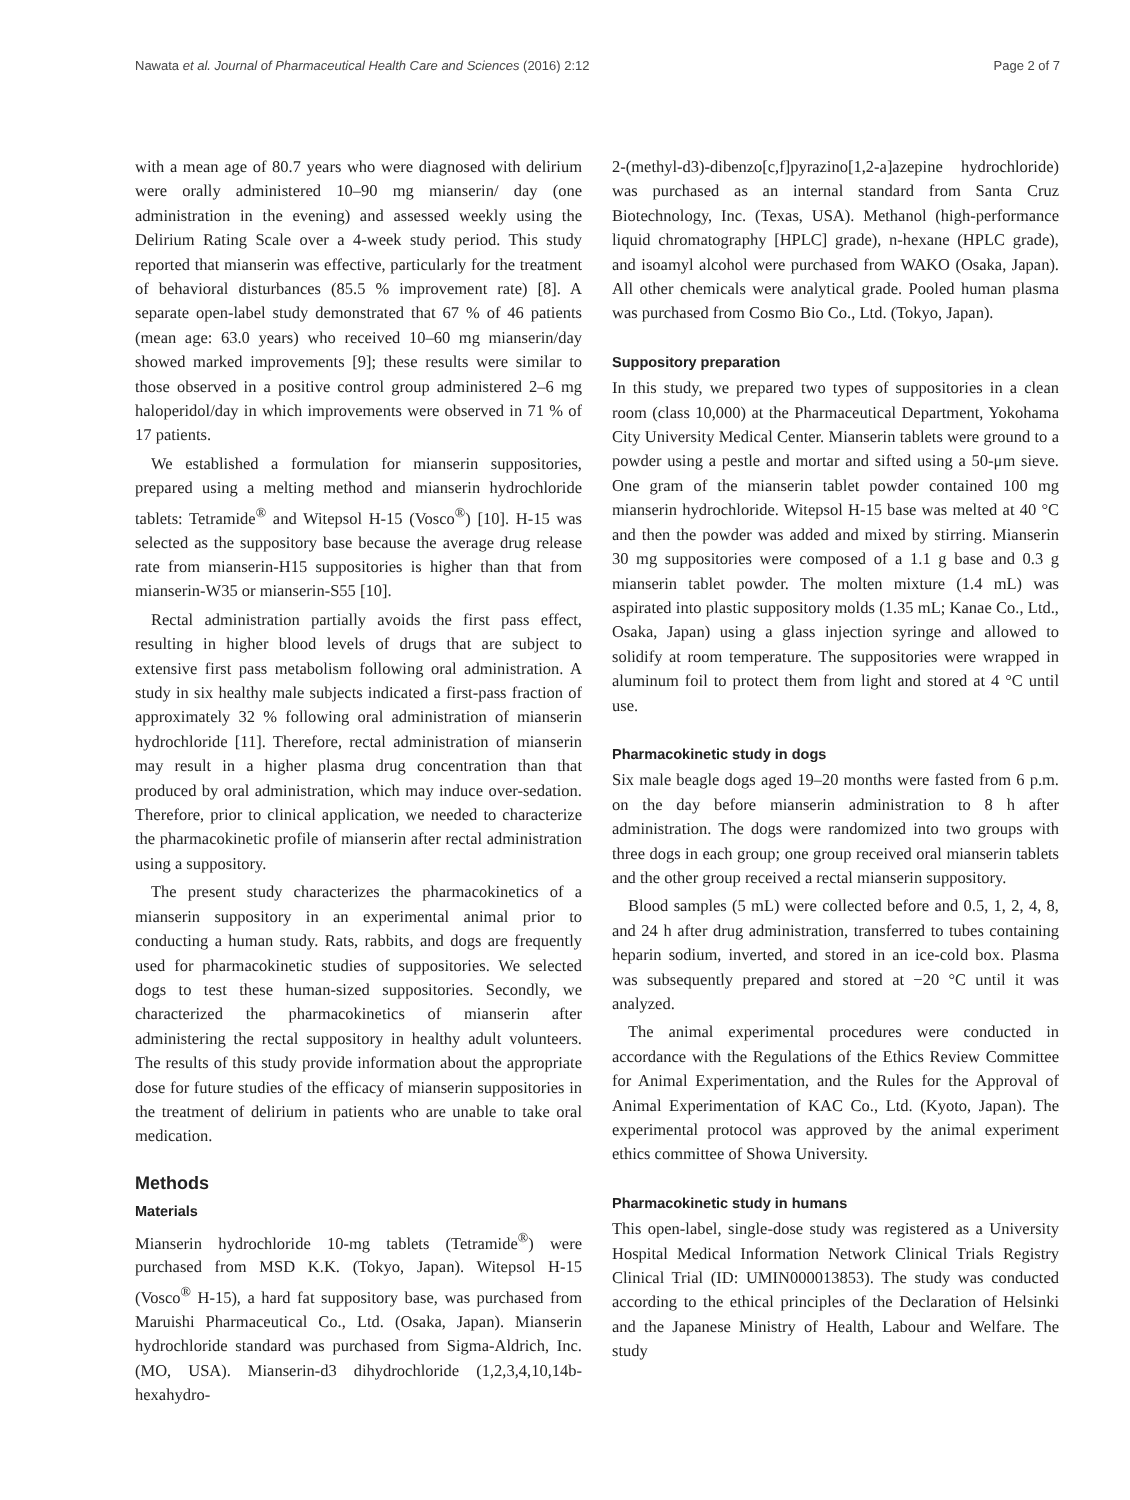Nawata et al. Journal of Pharmaceutical Health Care and Sciences (2016) 2:12 Page 2 of 7
with a mean age of 80.7 years who were diagnosed with delirium were orally administered 10–90 mg mianserin/ day (one administration in the evening) and assessed weekly using the Delirium Rating Scale over a 4-week study period. This study reported that mianserin was effective, particularly for the treatment of behavioral disturbances (85.5 % improvement rate) [8]. A separate open-label study demonstrated that 67 % of 46 patients (mean age: 63.0 years) who received 10–60 mg mianserin/day showed marked improvements [9]; these results were similar to those observed in a positive control group administered 2–6 mg haloperidol/day in which improvements were observed in 71 % of 17 patients.
We established a formulation for mianserin suppositories, prepared using a melting method and mianserin hydrochloride tablets: Tetramide<sup>®</sup> and Witepsol H-15 (Vosco<sup>®</sup>) [10]. H-15 was selected as the suppository base because the average drug release rate from mianserin-H15 suppositories is higher than that from mianserin-W35 or mianserin-S55 [10].
Rectal administration partially avoids the first pass effect, resulting in higher blood levels of drugs that are subject to extensive first pass metabolism following oral administration. A study in six healthy male subjects indicated a first-pass fraction of approximately 32 % following oral administration of mianserin hydrochloride [11]. Therefore, rectal administration of mianserin may result in a higher plasma drug concentration than that produced by oral administration, which may induce over-sedation. Therefore, prior to clinical application, we needed to characterize the pharmacokinetic profile of mianserin after rectal administration using a suppository.
The present study characterizes the pharmacokinetics of a mianserin suppository in an experimental animal prior to conducting a human study. Rats, rabbits, and dogs are frequently used for pharmacokinetic studies of suppositories. We selected dogs to test these human-sized suppositories. Secondly, we characterized the pharmacokinetics of mianserin after administering the rectal suppository in healthy adult volunteers. The results of this study provide information about the appropriate dose for future studies of the efficacy of mianserin suppositories in the treatment of delirium in patients who are unable to take oral medication.
Methods
Materials
Mianserin hydrochloride 10-mg tablets (Tetramide<sup>®</sup>) were purchased from MSD K.K. (Tokyo, Japan). Witepsol H-15 (Vosco<sup>®</sup> H-15), a hard fat suppository base, was purchased from Maruishi Pharmaceutical Co., Ltd. (Osaka, Japan). Mianserin hydrochloride standard was purchased from Sigma-Aldrich, Inc. (MO, USA). Mianserin-d3 dihydrochloride (1,2,3,4,10,14b-hexahydro-
2-(methyl-d3)-dibenzo[c,f]pyrazino[1,2-a]azepine hydrochloride) was purchased as an internal standard from Santa Cruz Biotechnology, Inc. (Texas, USA). Methanol (high-performance liquid chromatography [HPLC] grade), n-hexane (HPLC grade), and isoamyl alcohol were purchased from WAKO (Osaka, Japan). All other chemicals were analytical grade. Pooled human plasma was purchased from Cosmo Bio Co., Ltd. (Tokyo, Japan).
Suppository preparation
In this study, we prepared two types of suppositories in a clean room (class 10,000) at the Pharmaceutical Department, Yokohama City University Medical Center. Mianserin tablets were ground to a powder using a pestle and mortar and sifted using a 50-μm sieve. One gram of the mianserin tablet powder contained 100 mg mianserin hydrochloride. Witepsol H-15 base was melted at 40 °C and then the powder was added and mixed by stirring. Mianserin 30 mg suppositories were composed of a 1.1 g base and 0.3 g mianserin tablet powder. The molten mixture (1.4 mL) was aspirated into plastic suppository molds (1.35 mL; Kanae Co., Ltd., Osaka, Japan) using a glass injection syringe and allowed to solidify at room temperature. The suppositories were wrapped in aluminum foil to protect them from light and stored at 4 °C until use.
Pharmacokinetic study in dogs
Six male beagle dogs aged 19–20 months were fasted from 6 p.m. on the day before mianserin administration to 8 h after administration. The dogs were randomized into two groups with three dogs in each group; one group received oral mianserin tablets and the other group received a rectal mianserin suppository.
Blood samples (5 mL) were collected before and 0.5, 1, 2, 4, 8, and 24 h after drug administration, transferred to tubes containing heparin sodium, inverted, and stored in an ice-cold box. Plasma was subsequently prepared and stored at −20 °C until it was analyzed.
The animal experimental procedures were conducted in accordance with the Regulations of the Ethics Review Committee for Animal Experimentation, and the Rules for the Approval of Animal Experimentation of KAC Co., Ltd. (Kyoto, Japan). The experimental protocol was approved by the animal experiment ethics committee of Showa University.
Pharmacokinetic study in humans
This open-label, single-dose study was registered as a University Hospital Medical Information Network Clinical Trials Registry Clinical Trial (ID: UMIN000013853). The study was conducted according to the ethical principles of the Declaration of Helsinki and the Japanese Ministry of Health, Labour and Welfare. The study